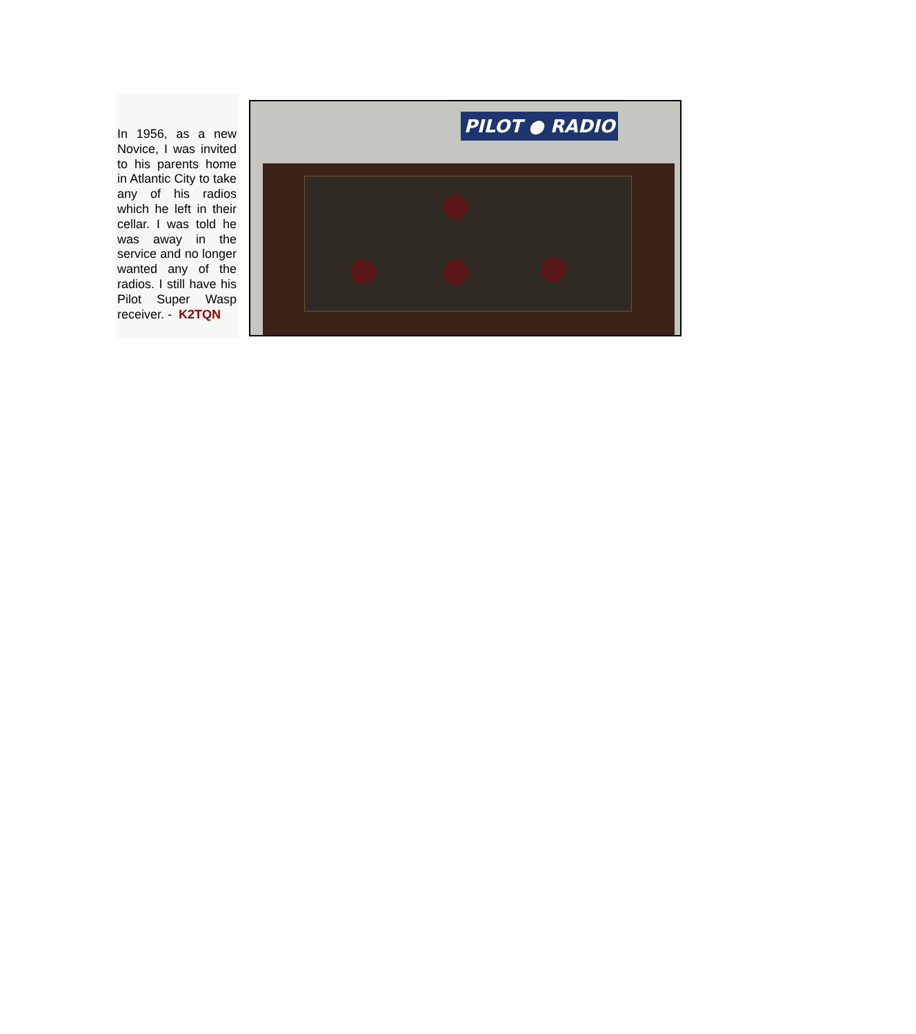In 1956, as a new Novice, I was invited to his parents home in Atlantic City to take any of his radios which he left in their cellar. I was told he was away in the service and no longer wanted any of the radios. I still have his Pilot Super Wasp receiver. - K2TQN
PILOT ● RADIO